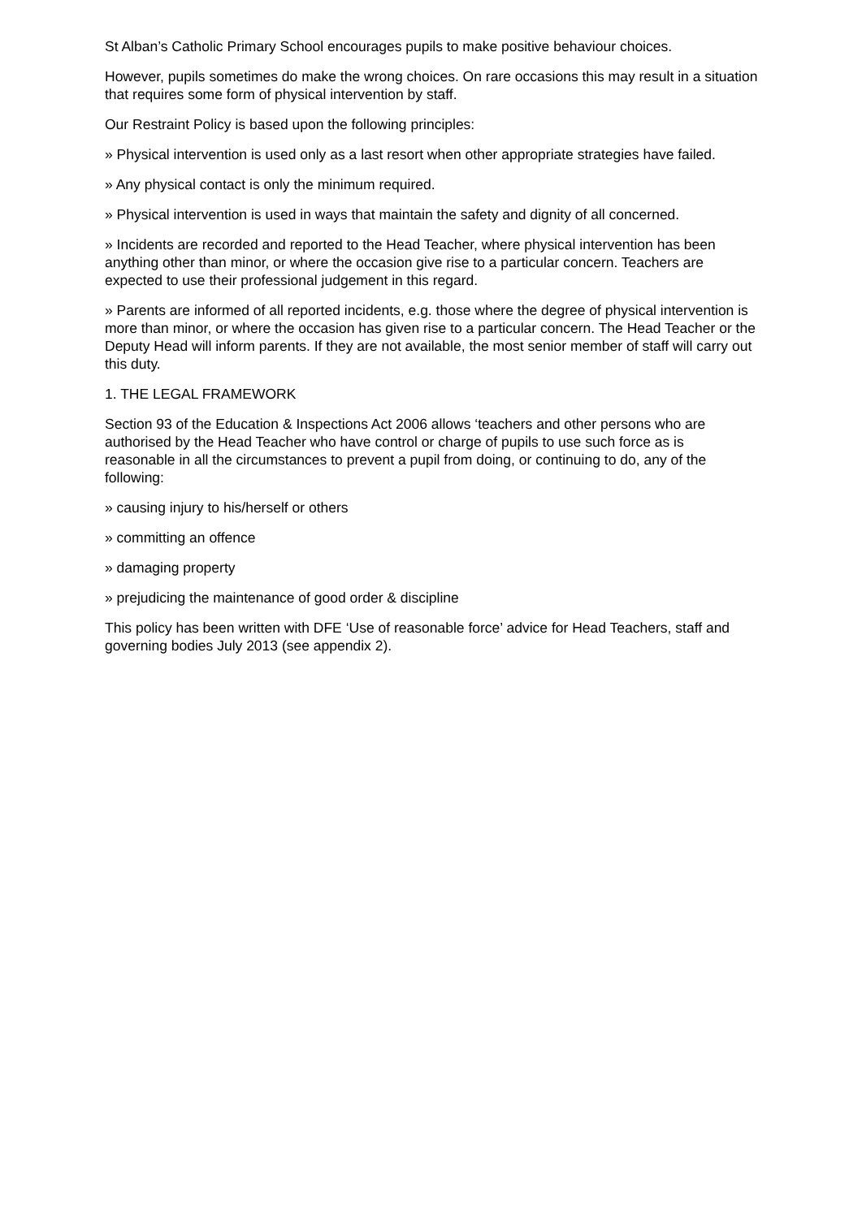St Alban’s Catholic Primary School encourages pupils to make positive behaviour choices.
However, pupils sometimes do make the wrong choices. On rare occasions this may result in a situation that requires some form of physical intervention by staff.
Our Restraint Policy is based upon the following principles:
» Physical intervention is used only as a last resort when other appropriate strategies have failed.
» Any physical contact is only the minimum required.
» Physical intervention is used in ways that maintain the safety and dignity of all concerned.
» Incidents are recorded and reported to the Head Teacher, where physical intervention has been anything other than minor, or where the occasion give rise to a particular concern. Teachers are expected to use their professional judgement in this regard.
» Parents are informed of all reported incidents, e.g. those where the degree of physical intervention is more than minor, or where the occasion has given rise to a particular concern. The Head Teacher or the Deputy Head will inform parents. If they are not available, the most senior member of staff will carry out this duty.
1. THE LEGAL FRAMEWORK
Section 93 of the Education & Inspections Act 2006 allows ‘teachers and other persons who are authorised by the Head Teacher who have control or charge of pupils to use such force as is reasonable in all the circumstances to prevent a pupil from doing, or continuing to do, any of the following:
» causing injury to his/herself or others
» committing an offence
» damaging property
» prejudicing the maintenance of good order & discipline
This policy has been written with DFE ‘Use of reasonable force’ advice for Head Teachers, staff and governing bodies July 2013 (see appendix 2).